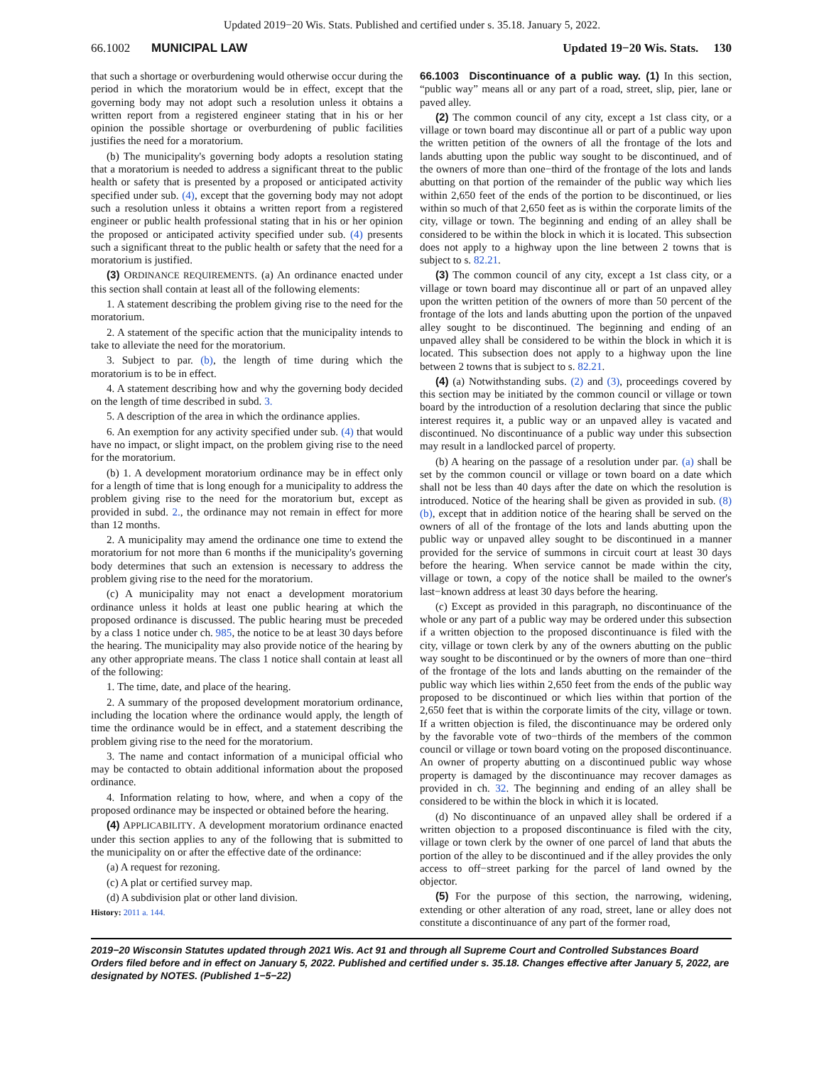Updated 2019−20 Wis. Stats. Published and certified under s. 35.18. January 5, 2022.
66.1002 MUNICIPAL LAW Updated 19−20 Wis. Stats. 130
that such a shortage or overburdening would otherwise occur during the period in which the moratorium would be in effect, except that the governing body may not adopt such a resolution unless it obtains a written report from a registered engineer stating that in his or her opinion the possible shortage or overburdening of public facilities justifies the need for a moratorium.
(b) The municipality's governing body adopts a resolution stating that a moratorium is needed to address a significant threat to the public health or safety that is presented by a proposed or anticipated activity specified under sub. (4), except that the governing body may not adopt such a resolution unless it obtains a written report from a registered engineer or public health professional stating that in his or her opinion the proposed or anticipated activity specified under sub. (4) presents such a significant threat to the public health or safety that the need for a moratorium is justified.
(3) ORDINANCE REQUIREMENTS. (a) An ordinance enacted under this section shall contain at least all of the following elements:
1. A statement describing the problem giving rise to the need for the moratorium.
2. A statement of the specific action that the municipality intends to take to alleviate the need for the moratorium.
3. Subject to par. (b), the length of time during which the moratorium is to be in effect.
4. A statement describing how and why the governing body decided on the length of time described in subd. 3.
5. A description of the area in which the ordinance applies.
6. An exemption for any activity specified under sub. (4) that would have no impact, or slight impact, on the problem giving rise to the need for the moratorium.
(b) 1. A development moratorium ordinance may be in effect only for a length of time that is long enough for a municipality to address the problem giving rise to the need for the moratorium but, except as provided in subd. 2., the ordinance may not remain in effect for more than 12 months.
2. A municipality may amend the ordinance one time to extend the moratorium for not more than 6 months if the municipality's governing body determines that such an extension is necessary to address the problem giving rise to the need for the moratorium.
(c) A municipality may not enact a development moratorium ordinance unless it holds at least one public hearing at which the proposed ordinance is discussed. The public hearing must be preceded by a class 1 notice under ch. 985, the notice to be at least 30 days before the hearing. The municipality may also provide notice of the hearing by any other appropriate means. The class 1 notice shall contain at least all of the following:
1. The time, date, and place of the hearing.
2. A summary of the proposed development moratorium ordinance, including the location where the ordinance would apply, the length of time the ordinance would be in effect, and a statement describing the problem giving rise to the need for the moratorium.
3. The name and contact information of a municipal official who may be contacted to obtain additional information about the proposed ordinance.
4. Information relating to how, where, and when a copy of the proposed ordinance may be inspected or obtained before the hearing.
(4) APPLICABILITY. A development moratorium ordinance enacted under this section applies to any of the following that is submitted to the municipality on or after the effective date of the ordinance:
(a) A request for rezoning.
(c) A plat or certified survey map.
(d) A subdivision plat or other land division.
History: 2011 a. 144.
66.1003 Discontinuance of a public way. (1) In this section, “public way” means all or any part of a road, street, slip, pier, lane or paved alley.
(2) The common council of any city, except a 1st class city, or a village or town board may discontinue all or part of a public way upon the written petition of the owners of all the frontage of the lots and lands abutting upon the public way sought to be discontinued, and of the owners of more than one−third of the frontage of the lots and lands abutting on that portion of the remainder of the public way which lies within 2,650 feet of the ends of the portion to be discontinued, or lies within so much of that 2,650 feet as is within the corporate limits of the city, village or town. The beginning and ending of an alley shall be considered to be within the block in which it is located. This subsection does not apply to a highway upon the line between 2 towns that is subject to s. 82.21.
(3) The common council of any city, except a 1st class city, or a village or town board may discontinue all or part of an unpaved alley upon the written petition of the owners of more than 50 percent of the frontage of the lots and lands abutting upon the portion of the unpaved alley sought to be discontinued. The beginning and ending of an unpaved alley shall be considered to be within the block in which it is located. This subsection does not apply to a highway upon the line between 2 towns that is subject to s. 82.21.
(4) (a) Notwithstanding subs. (2) and (3), proceedings covered by this section may be initiated by the common council or village or town board by the introduction of a resolution declaring that since the public interest requires it, a public way or an unpaved alley is vacated and discontinued. No discontinuance of a public way under this subsection may result in a landlocked parcel of property.
(b) A hearing on the passage of a resolution under par. (a) shall be set by the common council or village or town board on a date which shall not be less than 40 days after the date on which the resolution is introduced. Notice of the hearing shall be given as provided in sub. (8) (b), except that in addition notice of the hearing shall be served on the owners of all of the frontage of the lots and lands abutting upon the public way or unpaved alley sought to be discontinued in a manner provided for the service of summons in circuit court at least 30 days before the hearing. When service cannot be made within the city, village or town, a copy of the notice shall be mailed to the owner's last−known address at least 30 days before the hearing.
(c) Except as provided in this paragraph, no discontinuance of the whole or any part of a public way may be ordered under this subsection if a written objection to the proposed discontinuance is filed with the city, village or town clerk by any of the owners abutting on the public way sought to be discontinued or by the owners of more than one−third of the frontage of the lots and lands abutting on the remainder of the public way which lies within 2,650 feet from the ends of the public way proposed to be discontinued or which lies within that portion of the 2,650 feet that is within the corporate limits of the city, village or town. If a written objection is filed, the discontinuance may be ordered only by the favorable vote of two−thirds of the members of the common council or village or town board voting on the proposed discontinuance. An owner of property abutting on a discontinued public way whose property is damaged by the discontinuance may recover damages as provided in ch. 32. The beginning and ending of an alley shall be considered to be within the block in which it is located.
(d) No discontinuance of an unpaved alley shall be ordered if a written objection to a proposed discontinuance is filed with the city, village or town clerk by the owner of one parcel of land that abuts the portion of the alley to be discontinued and if the alley provides the only access to off−street parking for the parcel of land owned by the objector.
(5) For the purpose of this section, the narrowing, widening, extending or other alteration of any road, street, lane or alley does not constitute a discontinuance of any part of the former road,
2019−20 Wisconsin Statutes updated through 2021 Wis. Act 91 and through all Supreme Court and Controlled Substances Board Orders filed before and in effect on January 5, 2022. Published and certified under s. 35.18. Changes effective after January 5, 2022, are designated by NOTES. (Published 1−5−22)